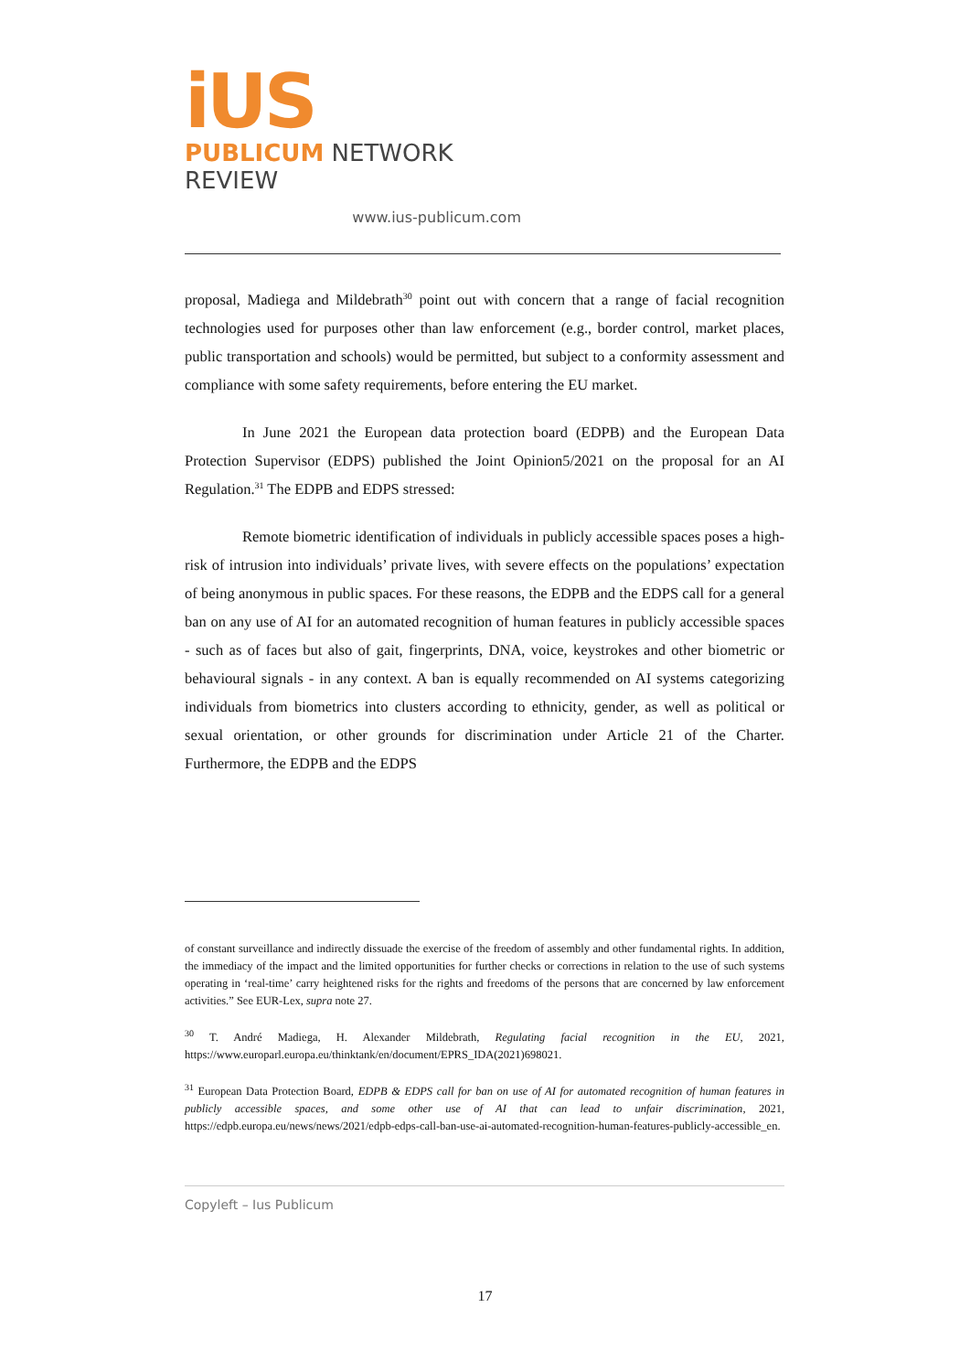iUS
PUBLICUM NETWORK REVIEW
www.ius-publicum.com
proposal, Madiega and Mildebrath<sup>30</sup> point out with concern that a range of facial recognition technologies used for purposes other than law enforcement (e.g., border control, market places, public transportation and schools) would be permitted, but subject to a conformity assessment and compliance with some safety requirements, before entering the EU market.
In June 2021 the European data protection board (EDPB) and the European Data Protection Supervisor (EDPS) published the Joint Opinion5/2021 on the proposal for an AI Regulation.<sup>31</sup> The EDPB and EDPS stressed:
Remote biometric identification of individuals in publicly accessible spaces poses a high-risk of intrusion into individuals’ private lives, with severe effects on the populations’ expectation of being anonymous in public spaces. For these reasons, the EDPB and the EDPS call for a general ban on any use of AI for an automated recognition of human features in publicly accessible spaces - such as of faces but also of gait, fingerprints, DNA, voice, keystrokes and other biometric or behavioural signals - in any context. A ban is equally recommended on AI systems categorizing individuals from biometrics into clusters according to ethnicity, gender, as well as political or sexual orientation, or other grounds for discrimination under Article 21 of the Charter. Furthermore, the EDPB and the EDPS
of constant surveillance and indirectly dissuade the exercise of the freedom of assembly and other fundamental rights. In addition, the immediacy of the impact and the limited opportunities for further checks or corrections in relation to the use of such systems operating in ‘real-time’ carry heightened risks for the rights and freedoms of the persons that are concerned by law enforcement activities.” See EUR-Lex, supra note 27.
<sup>30</sup> T. André Madiega, H. Alexander Mildebrath, Regulating facial recognition in the EU, 2021, https://www.europarl.europa.eu/thinktank/en/document/EPRS_IDA(2021)698021.
<sup>31</sup> European Data Protection Board, EDPB & EDPS call for ban on use of AI for automated recognition of human features in publicly accessible spaces, and some other use of AI that can lead to unfair discrimination, 2021, https://edpb.europa.eu/news/news/2021/edpb-edps-call-ban-use-ai-automated-recognition-human-features-publicly-accessible_en.
Copyleft – Ius Publicum
17